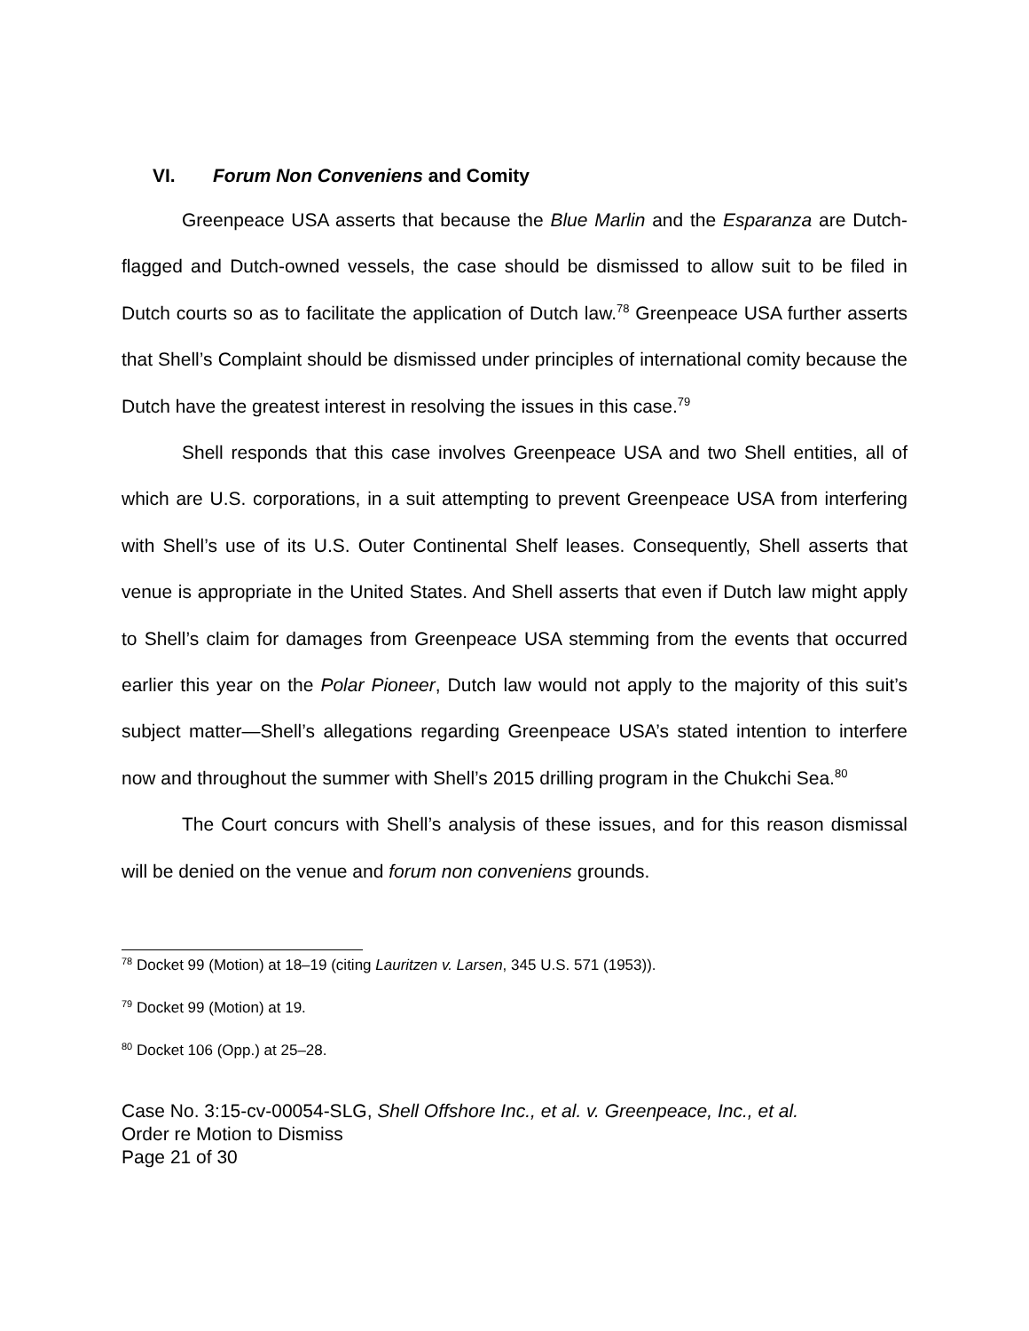VI. Forum Non Conveniens and Comity
Greenpeace USA asserts that because the Blue Marlin and the Esparanza are Dutch-flagged and Dutch-owned vessels, the case should be dismissed to allow suit to be filed in Dutch courts so as to facilitate the application of Dutch law.<sup>78</sup> Greenpeace USA further asserts that Shell’s Complaint should be dismissed under principles of international comity because the Dutch have the greatest interest in resolving the issues in this case.<sup>79</sup>
Shell responds that this case involves Greenpeace USA and two Shell entities, all of which are U.S. corporations, in a suit attempting to prevent Greenpeace USA from interfering with Shell’s use of its U.S. Outer Continental Shelf leases. Consequently, Shell asserts that venue is appropriate in the United States. And Shell asserts that even if Dutch law might apply to Shell’s claim for damages from Greenpeace USA stemming from the events that occurred earlier this year on the Polar Pioneer, Dutch law would not apply to the majority of this suit’s subject matter—Shell’s allegations regarding Greenpeace USA’s stated intention to interfere now and throughout the summer with Shell’s 2015 drilling program in the Chukchi Sea.<sup>80</sup>
The Court concurs with Shell’s analysis of these issues, and for this reason dismissal will be denied on the venue and forum non conveniens grounds.
<sup>78</sup> Docket 99 (Motion) at 18–19 (citing Lauritzen v. Larsen, 345 U.S. 571 (1953)).
<sup>79</sup> Docket 99 (Motion) at 19.
<sup>80</sup> Docket 106 (Opp.) at 25–28.
Case No. 3:15-cv-00054-SLG, Shell Offshore Inc., et al. v. Greenpeace, Inc., et al.
Order re Motion to Dismiss
Page 21 of 30